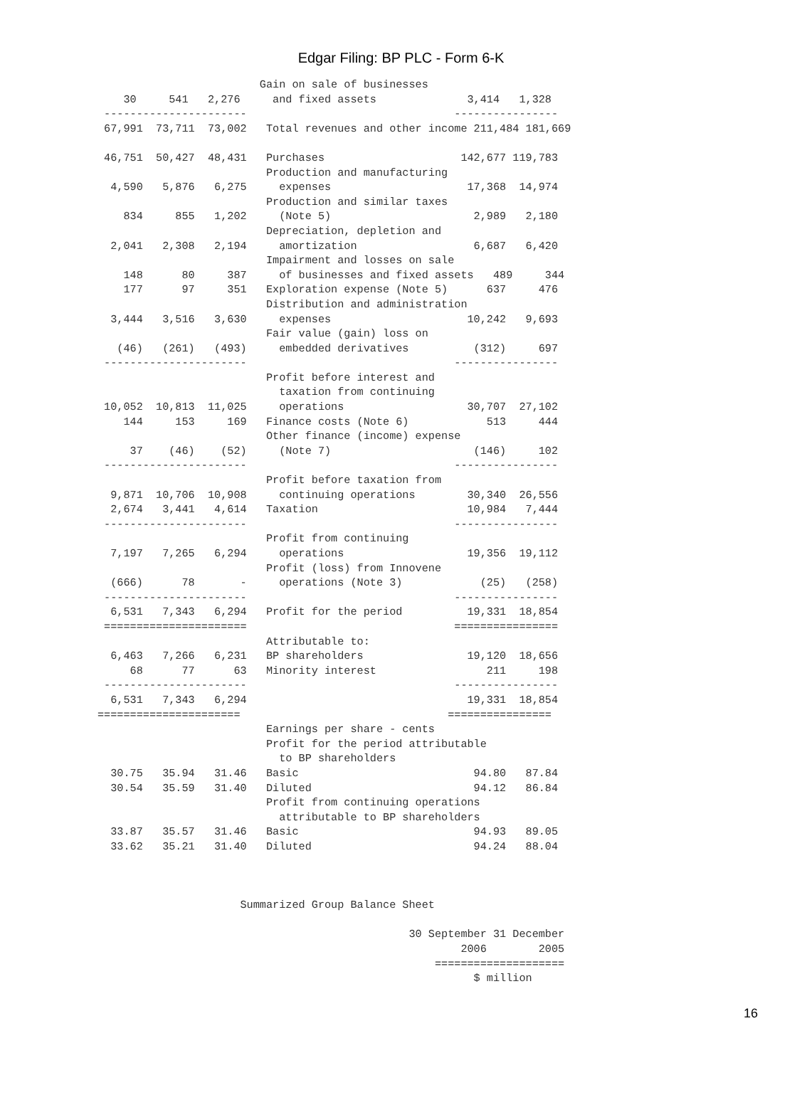Edgar Filing: BP PLC - Form 6-K
                         Gain on sale of businesses
    30     541   2,276     and fixed assets              3,414   1,328
 ----------------------                                ----------------
 67,991  73,711  73,002   Total revenues and other income 211,484 181,669

 46,751  50,427  48,431   Purchases                     142,677 119,783
                          Production and manufacturing
  4,590   5,876   6,275     expenses                     17,368  14,974
                          Production and similar taxes
    834     855   1,202     (Note 5)                      2,989   2,180
                          Depreciation, depletion and
  2,041   2,308   2,194     amortization                  6,687   6,420
                          Impairment and losses on sale
    148      80     387     of businesses and fixed assets   489     344
    177      97     351   Exploration expense (Note 5)      637     476
                          Distribution and administration
  3,444   3,516   3,630     expenses                     10,242   9,693
                          Fair value (gain) loss on
   (46)   (261)   (493)     embedded derivatives          (312)     697
 ----------------------                                ----------------
                          Profit before interest and
                            taxation from continuing
 10,052  10,813  11,025     operations                   30,707  27,102
    144     153     169   Finance costs (Note 6)            513     444
                          Other finance (income) expense
     37    (46)    (52)     (Note 7)                      (146)     102
 ----------------------                                ----------------
                          Profit before taxation from
  9,871  10,706  10,908     continuing operations        30,340  26,556
  2,674   3,441   4,614   Taxation                       10,984   7,444
 ----------------------                                ----------------
                          Profit from continuing
  7,197   7,265   6,294     operations                   19,356  19,112
                          Profit (loss) from Innovene
  (666)      78       -     operations (Note 3)            (25)   (258)
 ----------------------                                ----------------
  6,531   7,343   6,294   Profit for the period          19,331  18,854
 ======================                                ================
                          Attributable to:
  6,463   7,266   6,231   BP shareholders                19,120  18,656
     68      77      63   Minority interest                 211     198
 ----------------------                                ----------------
  6,531   7,343   6,294                                  19,331  18,854
======================                                ================
                          Earnings per share - cents
                          Profit for the period attributable
                            to BP shareholders
  30.75   35.94   31.46   Basic                           94.80   87.84
  30.54   35.59   31.40   Diluted                         94.12   86.84
                          Profit from continuing operations
                            attributable to BP shareholders
  33.87   35.57   31.46   Basic                           94.93   89.05
  33.62   35.21   31.40   Diluted                         94.24   88.04



                      Summarized Group Balance Sheet

                                                30 September 31 December
                                                        2006        2005
                                                    ====================
                                                          $ million
16